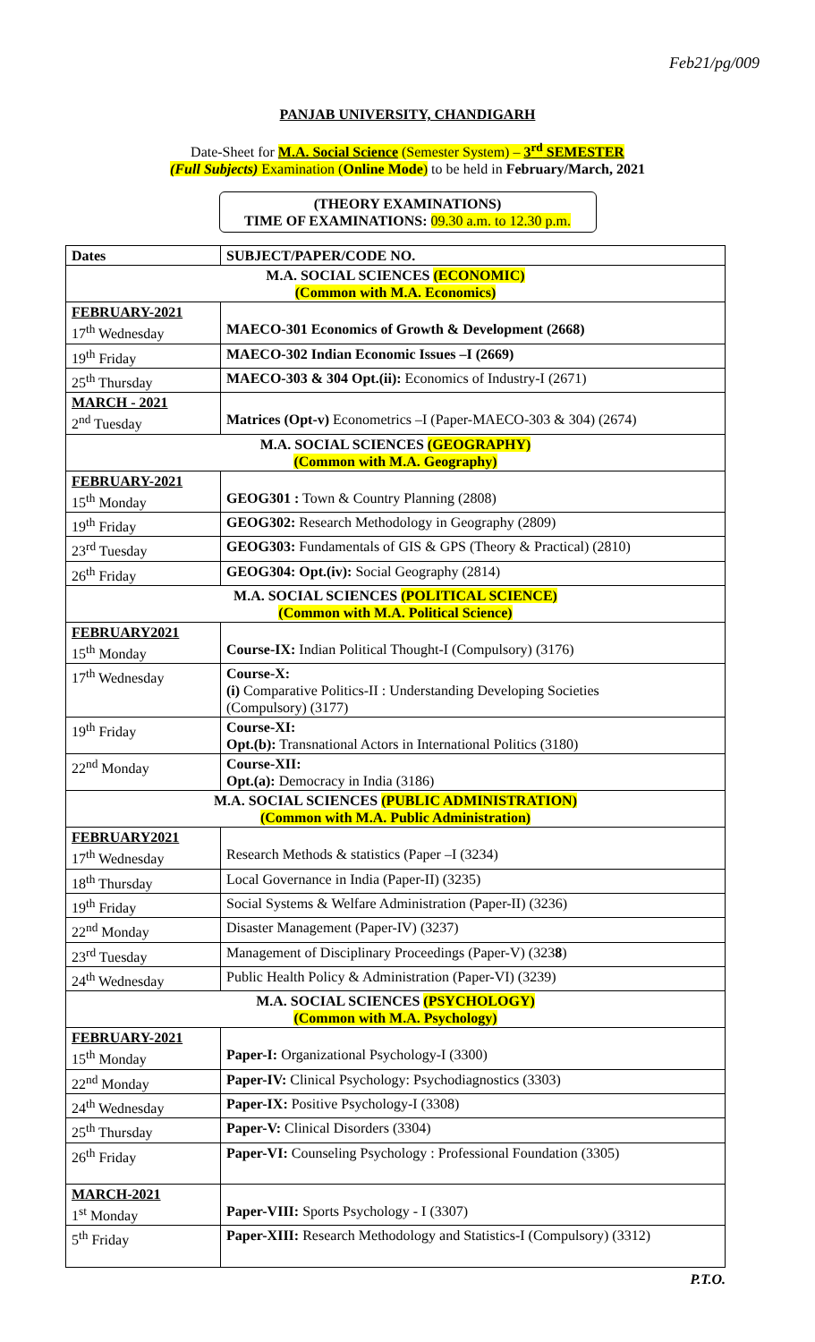Feb21/pg/009
PANJAB UNIVERSITY, CHANDIGARH
Date-Sheet for M.A. Social Science (Semester System) – 3<sup>rd</sup> SEMESTER
(Full Subjects) Examination (Online Mode) to be held in February/March, 2021
(THEORY EXAMINATIONS)
TIME OF EXAMINATIONS: 09.30 a.m. to 12.30 p.m.
| Dates | SUBJECT/PAPER/CODE NO. |
| --- | --- |
| M.A. SOCIAL SCIENCES (ECONOMIC) (Common with M.A. Economics) | |
| FEBRUARY-2021 17<sup>th</sup> Wednesday | MAECO-301 Economics of Growth & Development (2668) |
| 19<sup>th</sup> Friday | MAECO-302 Indian Economic Issues –I (2669) |
| 25<sup>th</sup> Thursday | MAECO-303 & 304 Opt.(ii): Economics of Industry-I (2671) |
| MARCH - 2021 2<sup>nd</sup> Tuesday | Matrices (Opt-v) Econometrics –I (Paper-MAECO-303 & 304) (2674) |
| M.A. SOCIAL SCIENCES (GEOGRAPHY) (Common with M.A. Geography) | |
| FEBRUARY-2021 15<sup>th</sup> Monday | GEOG301 : Town & Country Planning (2808) |
| 19<sup>th</sup> Friday | GEOG302: Research Methodology in Geography (2809) |
| 23<sup>rd</sup> Tuesday | GEOG303: Fundamentals of GIS & GPS (Theory & Practical) (2810) |
| 26<sup>th</sup> Friday | GEOG304: Opt.(iv): Social Geography (2814) |
| M.A. SOCIAL SCIENCES (POLITICAL SCIENCE) (Common with M.A. Political Science) | |
| FEBRUARY2021 15<sup>th</sup> Monday | Course-IX: Indian Political Thought-I (Compulsory) (3176) |
| 17<sup>th</sup> Wednesday | Course-X: (i) Comparative Politics-II : Understanding Developing Societies (Compulsory) (3177) |
| 19<sup>th</sup> Friday | Course-XI: Opt.(b): Transnational Actors in International Politics (3180) |
| 22<sup>nd</sup> Monday | Course-XII: Opt.(a): Democracy in India (3186) |
| M.A. SOCIAL SCIENCES (PUBLIC ADMINISTRATION) (Common with M.A. Public Administration) | |
| FEBRUARY2021 17<sup>th</sup> Wednesday | Research Methods & statistics (Paper –I (3234) |
| 18<sup>th</sup> Thursday | Local Governance in India (Paper-II) (3235) |
| 19<sup>th</sup> Friday | Social Systems & Welfare Administration (Paper-II) (3236) |
| 22<sup>nd</sup> Monday | Disaster Management (Paper-IV) (3237) |
| 23<sup>rd</sup> Tuesday | Management of Disciplinary Proceedings (Paper-V) (323 8 ) |
| 24<sup>th</sup> Wednesday | Public Health Policy & Administration (Paper-VI) (3239) |
| M.A. SOCIAL SCIENCES (PSYCHOLOGY) (Common with M.A. Psychology) | |
| FEBRUARY-2021 15<sup>th</sup> Monday | Paper-I: Organizational Psychology-I (3300) |
| 22<sup>nd</sup> Monday | Paper-IV: Clinical Psychology: Psychodiagnostics (3303) |
| 24<sup>th</sup> Wednesday | Paper-IX: Positive Psychology-I (3308) |
| 25<sup>th</sup> Thursday | Paper-V: Clinical Disorders (3304) |
| 26<sup>th</sup> Friday | Paper-VI: Counseling Psychology : Professional Foundation (3305) |
| MARCH-2021 1<sup>st</sup> Monday | Paper-VIII: Sports Psychology - I (3307) |
| 5<sup>th</sup> Friday | Paper-XIII: Research Methodology and Statistics-I (Compulsory) (3312) |
P.T.O.